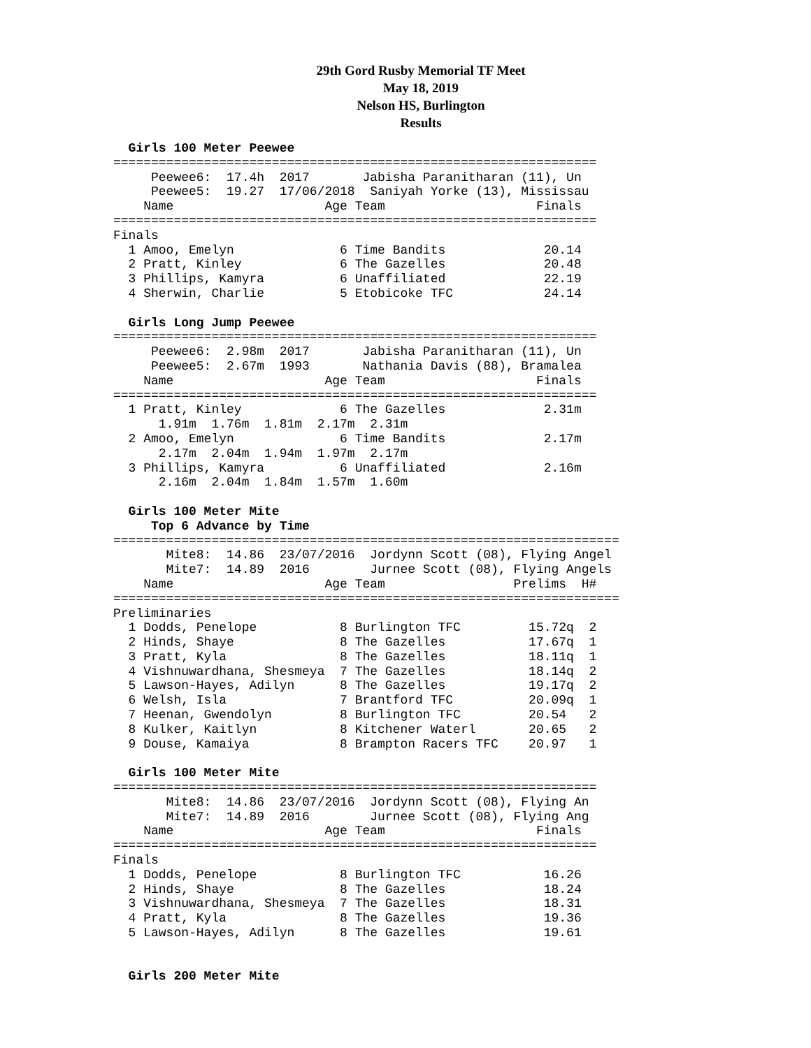29th Gord Rusby Memorial TF Meet
May 18, 2019
Nelson HS, Burlington
Results
  Girls 100 Meter Peewee
================================================================
     Peewee6:  17.4h  2017       Jabisha Paranitharan (11), Un
     Peewee5:  19.27  17/06/2018  Saniyah Yorke (13), Mississau
    Name                    Age Team                    Finals
================================================================
Finals
  1 Amoo, Emelyn              6 Time Bandits             20.14
  2 Pratt, Kinley             6 The Gazelles             20.48
  3 Phillips, Kamyra          6 Unaffiliated             22.19
  4 Sherwin, Charlie          5 Etobicoke TFC            24.14

  Girls Long Jump Peewee
================================================================
     Peewee6:  2.98m  2017       Jabisha Paranitharan (11), Un
     Peewee5:  2.67m  1993       Nathania Davis (88), Bramalea
    Name                    Age Team                    Finals
================================================================
  1 Pratt, Kinley             6 The Gazelles             2.31m
      1.91m  1.76m  1.81m  2.17m  2.31m
  2 Amoo, Emelyn              6 Time Bandits             2.17m
      2.17m  2.04m  1.94m  1.97m  2.17m
  3 Phillips, Kamyra          6 Unaffiliated             2.16m
      2.16m  2.04m  1.84m  1.57m  1.60m

  Girls 100 Meter Mite
     Top 6 Advance by Time
===================================================================
       Mite8:  14.86  23/07/2016  Jordynn Scott (08), Flying Angel
       Mite7:  14.89  2016        Jurnee Scott (08), Flying Angels
    Name                    Age Team                 Prelims  H#
===================================================================
Preliminaries
  1 Dodds, Penelope           8 Burlington TFC         15.72q  2
  2 Hinds, Shaye              8 The Gazelles           17.67q  1
  3 Pratt, Kyla               8 The Gazelles           18.11q  1
  4 Vishnuwardhana, Shesmeya  7 The Gazelles           18.14q  2
  5 Lawson-Hayes, Adilyn      8 The Gazelles           19.17q  2
  6 Welsh, Isla               7 Brantford TFC          20.09q  1
  7 Heenan, Gwendolyn         8 Burlington TFC         20.54   2
  8 Kulker, Kaitlyn           8 Kitchener Waterl       20.65   2
  9 Douse, Kamaiya            8 Brampton Racers TFC    20.97   1

  Girls 100 Meter Mite
================================================================
       Mite8:  14.86  23/07/2016  Jordynn Scott (08), Flying An
       Mite7:  14.89  2016        Jurnee Scott (08), Flying Ang
    Name                    Age Team                    Finals
================================================================
Finals
  1 Dodds, Penelope           8 Burlington TFC           16.26
  2 Hinds, Shaye              8 The Gazelles             18.24
  3 Vishnuwardhana, Shesmeya  7 The Gazelles             18.31
  4 Pratt, Kyla               8 The Gazelles             19.36
  5 Lawson-Hayes, Adilyn      8 The Gazelles             19.61


  Girls 200 Meter Mite